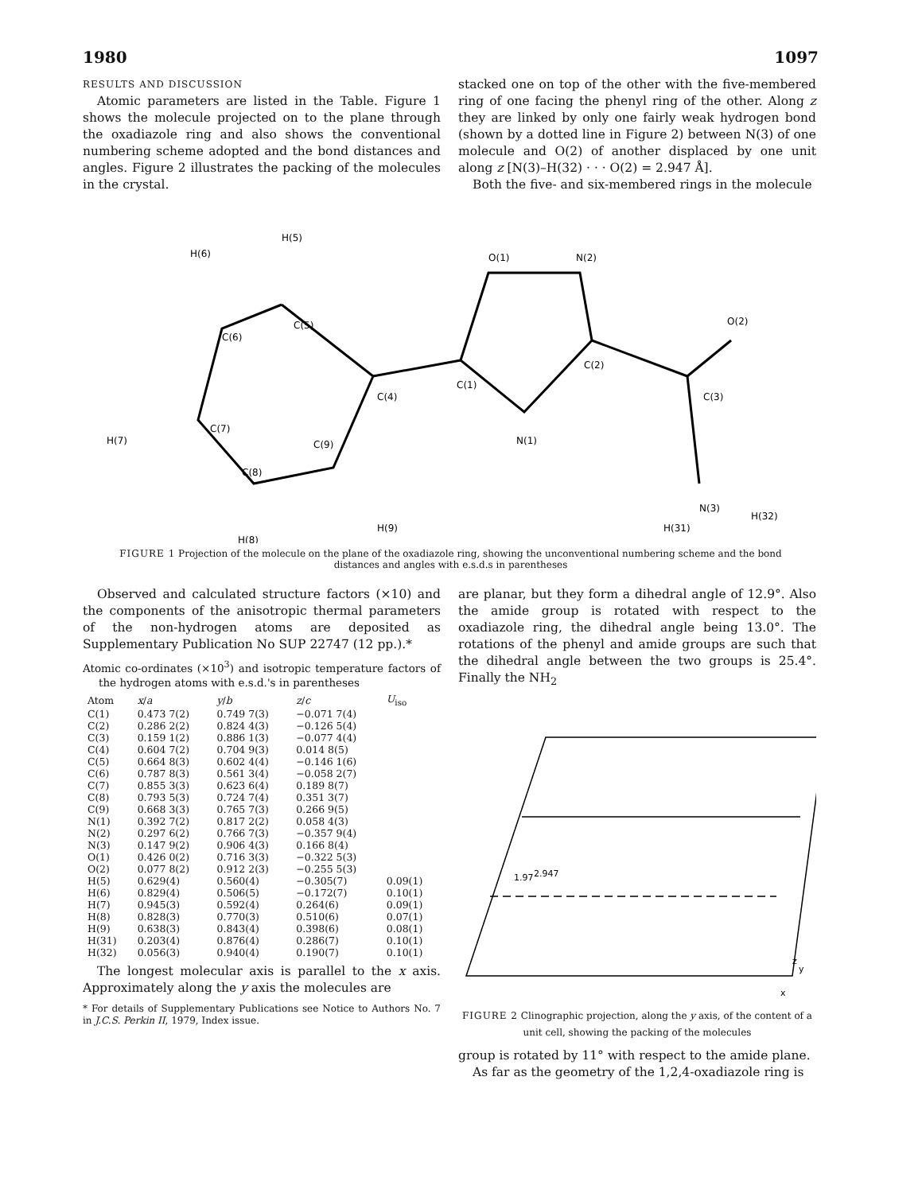1980 1097
RESULTS AND DISCUSSION
Atomic parameters are listed in the Table. Figure 1 shows the molecule projected on to the plane through the oxadiazole ring and also shows the conventional numbering scheme adopted and the bond distances and angles. Figure 2 illustrates the packing of the molecules in the crystal.
stacked one on top of the other with the five-membered ring of one facing the phenyl ring of the other. Along z they are linked by only one fairly weak hydrogen bond (shown by a dotted line in Figure 2) between N(3) of one molecule and O(2) of another displaced by one unit along z [N(3)–H(32) · · · O(2) = 2.947 Å].
Both the five- and six-membered rings in the molecule
H(5)
H(6)
O(1)
N(2)
O(2)
C(6)
C(5)
C(4)
C(1)
C(2)
C(3)
C(7)
H(7)
C(9)
N(1)
C(8)
N(3)
H(31)
H(32)
H(8)
H(9)
FIGURE 1 Projection of the molecule on the plane of the oxadiazole ring, showing the unconventional numbering scheme and the bond distances and angles with e.s.d.s in parentheses
Observed and calculated structure factors (×10) and the components of the anisotropic thermal parameters of the non-hydrogen atoms are deposited as Supplementary Publication No SUP 22747 (12 pp.).*
Atomic co-ordinates (×10<sup>3</sup>) and isotropic temperature factors of the hydrogen atoms with e.s.d.'s in parentheses
| Atom | x / a | y / b | z / c | U<sub>iso</sub> |
| --- | --- | --- | --- | --- |
| C(1) | 0.473 7(2) | 0.749 7(3) | −0.071 7(4) | |
| C(2) | 0.286 2(2) | 0.824 4(3) | −0.126 5(4) | |
| C(3) | 0.159 1(2) | 0.886 1(3) | −0.077 4(4) | |
| C(4) | 0.604 7(2) | 0.704 9(3) | 0.014 8(5) | |
| C(5) | 0.664 8(3) | 0.602 4(4) | −0.146 1(6) | |
| C(6) | 0.787 8(3) | 0.561 3(4) | −0.058 2(7) | |
| C(7) | 0.855 3(3) | 0.623 6(4) | 0.189 8(7) | |
| C(8) | 0.793 5(3) | 0.724 7(4) | 0.351 3(7) | |
| C(9) | 0.668 3(3) | 0.765 7(3) | 0.266 9(5) | |
| N(1) | 0.392 7(2) | 0.817 2(2) | 0.058 4(3) | |
| N(2) | 0.297 6(2) | 0.766 7(3) | −0.357 9(4) | |
| N(3) | 0.147 9(2) | 0.906 4(3) | 0.166 8(4) | |
| O(1) | 0.426 0(2) | 0.716 3(3) | −0.322 5(3) | |
| O(2) | 0.077 8(2) | 0.912 2(3) | −0.255 5(3) | |
| H(5) | 0.629(4) | 0.560(4) | −0.305(7) | 0.09(1) |
| H(6) | 0.829(4) | 0.506(5) | −0.172(7) | 0.10(1) |
| H(7) | 0.945(3) | 0.592(4) | 0.264(6) | 0.09(1) |
| H(8) | 0.828(3) | 0.770(3) | 0.510(6) | 0.07(1) |
| H(9) | 0.638(3) | 0.843(4) | 0.398(6) | 0.08(1) |
| H(31) | 0.203(4) | 0.876(4) | 0.286(7) | 0.10(1) |
| H(32) | 0.056(3) | 0.940(4) | 0.190(7) | 0.10(1) |
The longest molecular axis is parallel to the x axis. Approximately along the y axis the molecules are
* For details of Supplementary Publications see Notice to Authors No. 7 in J.C.S. Perkin II, 1979, Index issue.
are planar, but they form a dihedral angle of 12.9°. Also the amide group is rotated with respect to the oxadiazole ring, the dihedral angle being 13.0°. The rotations of the phenyl and amide groups are such that the dihedral angle between the two groups is 25.4°. Finally the NH<sub>2</sub>
1.97
2.947
x
z
y
FIGURE 2 Clinographic projection, along the y axis, of the content of a unit cell, showing the packing of the molecules
group is rotated by 11° with respect to the amide plane.
As far as the geometry of the 1,2,4-oxadiazole ring is